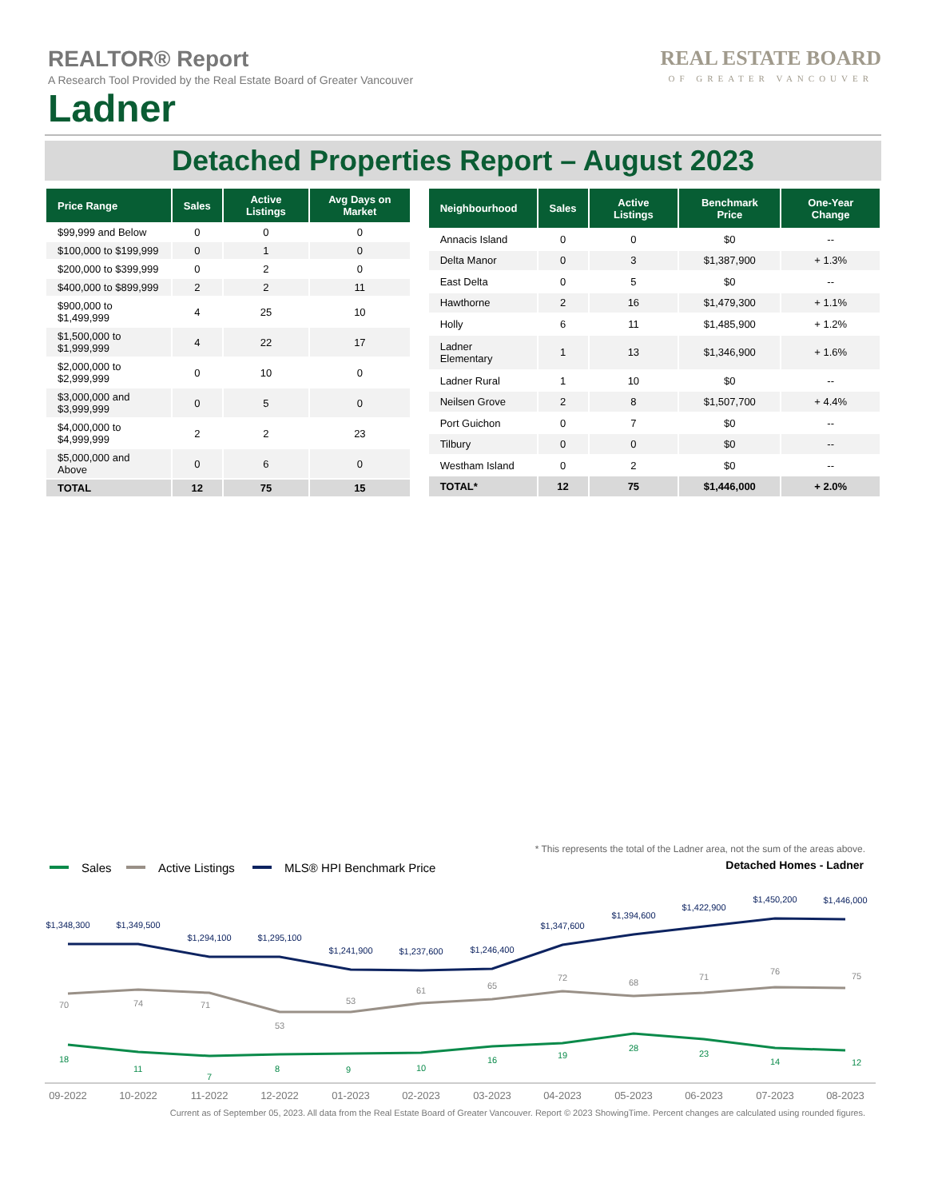REAL ESTATE BOARD
OF GREATER VANCOUVER
REALTOR® Report
A Research Tool Provided by the Real Estate Board of Greater Vancouver
Ladner
Detached Properties Report – August 2023
| Price Range | Sales | Active Listings | Avg Days on Market |
| --- | --- | --- | --- |
| $99,999 and Below | 0 | 0 | 0 |
| $100,000 to $199,999 | 0 | 1 | 0 |
| $200,000 to $399,999 | 0 | 2 | 0 |
| $400,000 to $899,999 | 2 | 2 | 11 |
| $900,000 to $1,499,999 | 4 | 25 | 10 |
| $1,500,000 to $1,999,999 | 4 | 22 | 17 |
| $2,000,000 to $2,999,999 | 0 | 10 | 0 |
| $3,000,000 and $3,999,999 | 0 | 5 | 0 |
| $4,000,000 to $4,999,999 | 2 | 2 | 23 |
| $5,000,000 and Above | 0 | 6 | 0 |
| TOTAL | 12 | 75 | 15 |
| Neighbourhood | Sales | Active Listings | Benchmark Price | One-Year Change |
| --- | --- | --- | --- | --- |
| Annacis Island | 0 | 0 | $0 | -- |
| Delta Manor | 0 | 3 | $1,387,900 | + 1.3% |
| East Delta | 0 | 5 | $0 | -- |
| Hawthorne | 2 | 16 | $1,479,300 | + 1.1% |
| Holly | 6 | 11 | $1,485,900 | + 1.2% |
| Ladner Elementary | 1 | 13 | $1,346,900 | + 1.6% |
| Ladner Rural | 1 | 10 | $0 | -- |
| Neilsen Grove | 2 | 8 | $1,507,700 | + 4.4% |
| Port Guichon | 0 | 7 | $0 | -- |
| Tilbury | 0 | 0 | $0 | -- |
| Westham Island | 0 | 2 | $0 | -- |
| TOTAL* | 12 | 75 | $1,446,000 | + 2.0% |
* This represents the total of the Ladner area, not the sum of the areas above.
Sales
Active Listings
MLS® HPI Benchmark Price
Detached Homes - Ladner
$1,348,300
$1,349,500
$1,294,100
$1,295,100
$1,241,900
$1,237,600
$1,246,400
$1,347,600
$1,394,600
$1,422,900
$1,450,200
$1,446,000
70
74
71
53
53
61
65
72
68
71
76
75
18
11
7
8
9
10
16
19
28
23
14
12
09-2022
10-2022
11-2022
12-2022
01-2023
02-2023
03-2023
04-2023
05-2023
06-2023
07-2023
08-2023
Current as of September 05, 2023. All data from the Real Estate Board of Greater Vancouver. Report © 2023 ShowingTime. Percent changes are calculated using rounded figures.